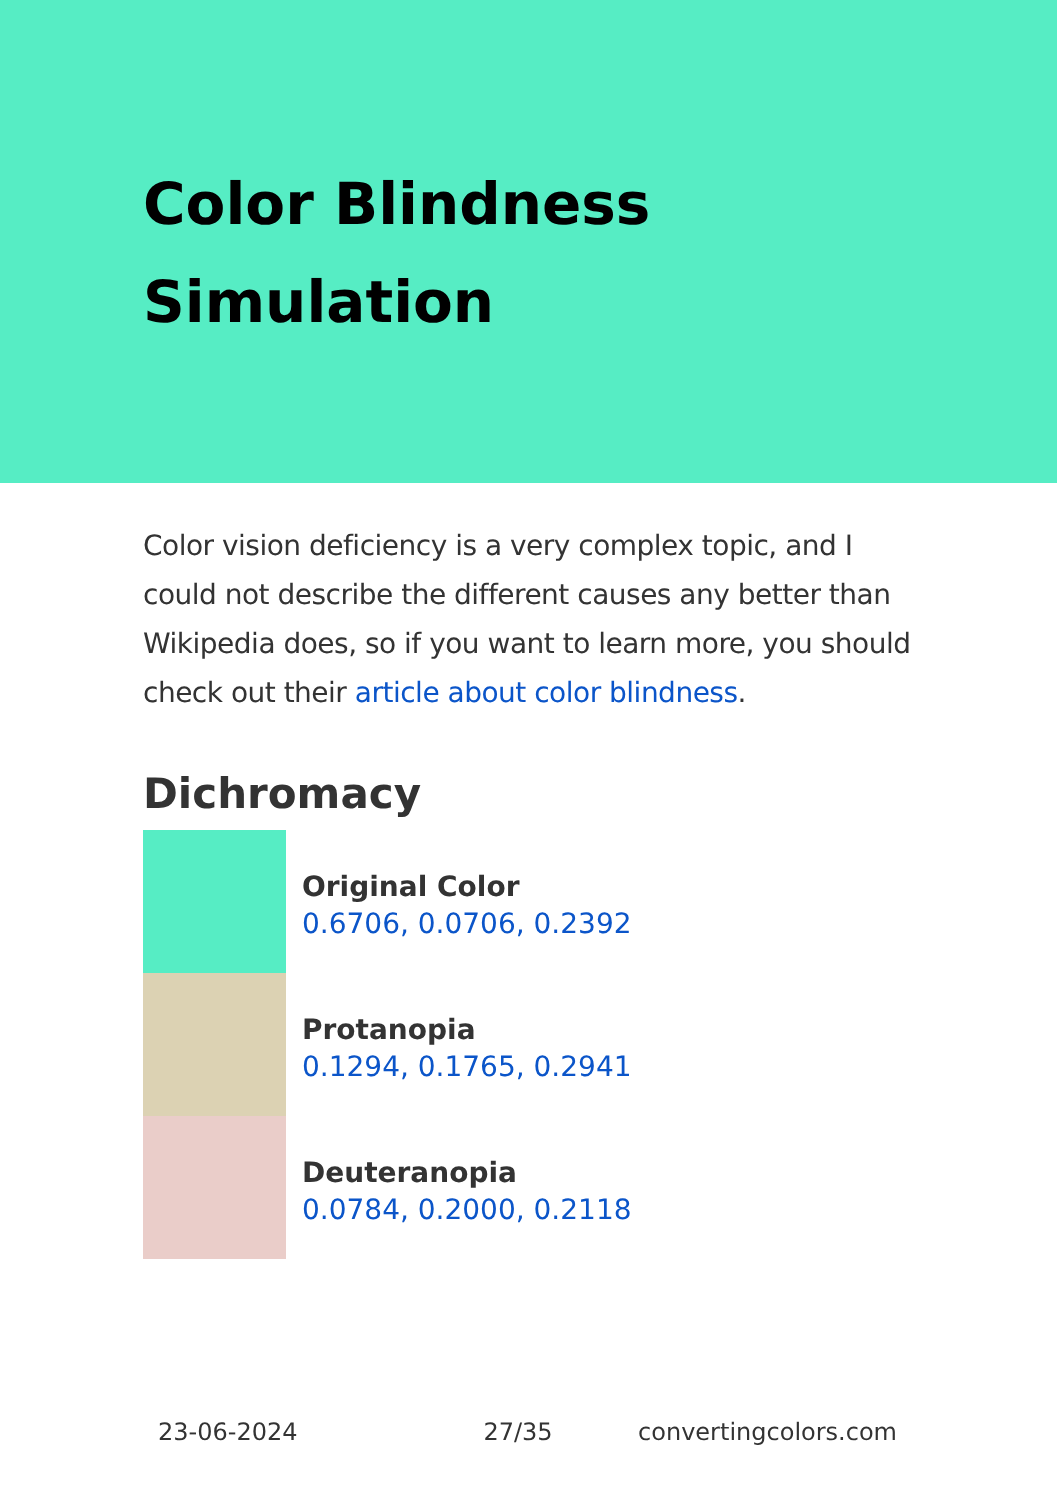Color Blindness
Simulation
Color vision deficiency is a very complex topic, and I could not describe the different causes any better than Wikipedia does, so if you want to learn more, you should check out their article about color blindness.
Dichromacy
Original Color
0.6706, 0.0706, 0.2392
Protanopia
0.1294, 0.1765, 0.2941
Deuteranopia
0.0784, 0.2000, 0.2118
23-06-2024 27/35 convertingcolors.com